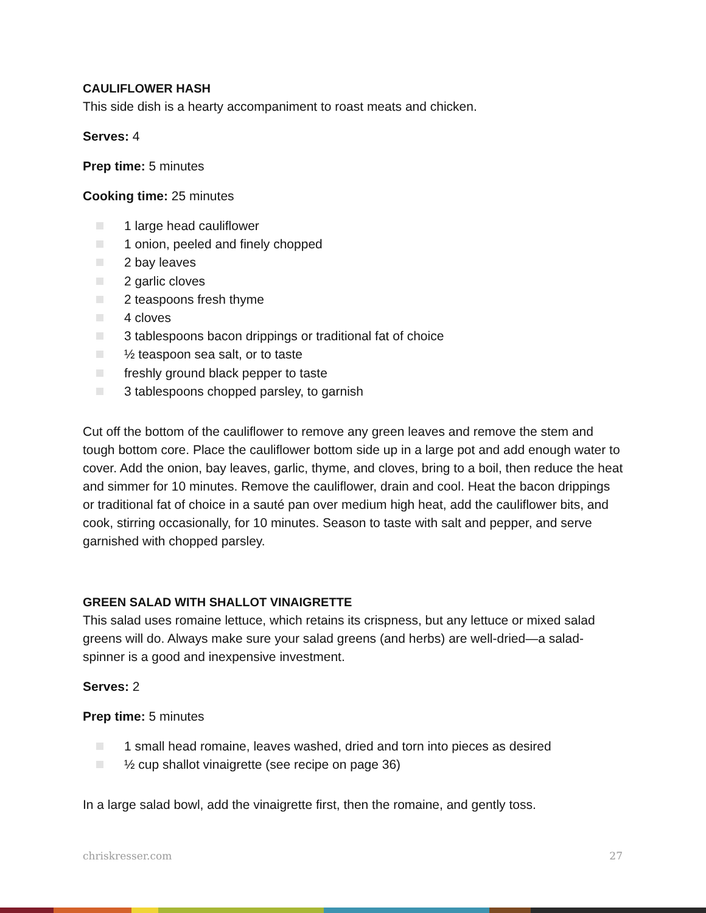CAULIFLOWER HASH
This side dish is a hearty accompaniment to roast meats and chicken.
Serves: 4
Prep time: 5 minutes
Cooking time: 25 minutes
1 large head cauliflower
1 onion, peeled and finely chopped
2 bay leaves
2 garlic cloves
2 teaspoons fresh thyme
4 cloves
3 tablespoons bacon drippings or traditional fat of choice
½ teaspoon sea salt, or to taste
freshly ground black pepper to taste
3 tablespoons chopped parsley, to garnish
Cut off the bottom of the cauliflower to remove any green leaves and remove the stem and tough bottom core. Place the cauliflower bottom side up in a large pot and add enough water to cover. Add the onion, bay leaves, garlic, thyme, and cloves, bring to a boil, then reduce the heat and simmer for 10 minutes. Remove the cauliflower, drain and cool. Heat the bacon drippings or traditional fat of choice in a sauté pan over medium high heat, add the cauliflower bits, and cook, stirring occasionally, for 10 minutes. Season to taste with salt and pepper, and serve garnished with chopped parsley.
GREEN SALAD WITH SHALLOT VINAIGRETTE
This salad uses romaine lettuce, which retains its crispness, but any lettuce or mixed salad greens will do. Always make sure your salad greens (and herbs) are well-dried—a salad-spinner is a good and inexpensive investment.
Serves: 2
Prep time: 5 minutes
1 small head romaine, leaves washed, dried and torn into pieces as desired
½ cup shallot vinaigrette (see recipe on page 36)
In a large salad bowl, add the vinaigrette first, then the romaine, and gently toss.
chriskresser.com 27